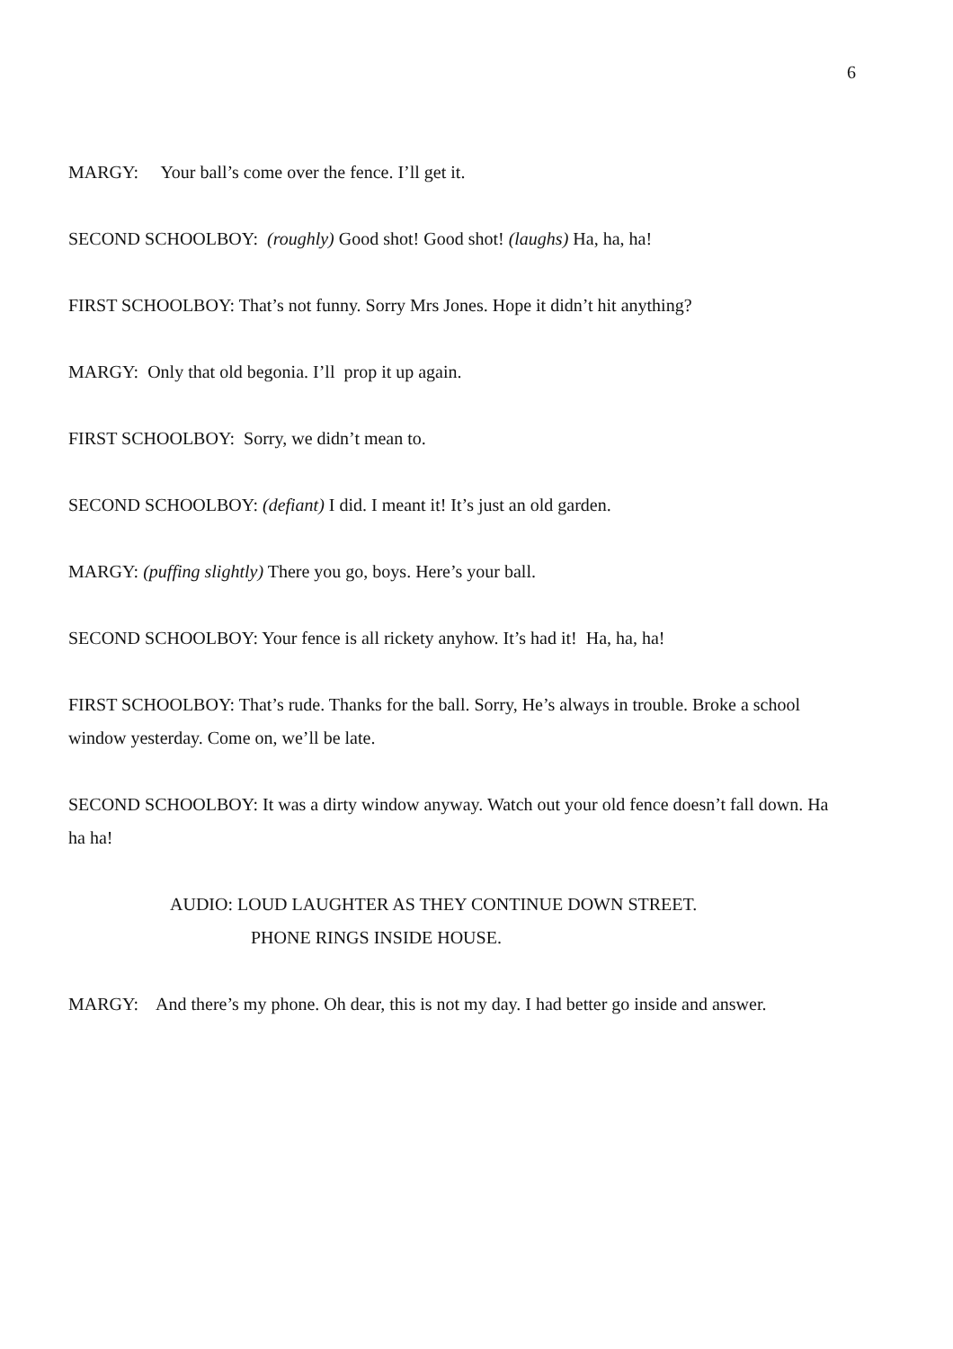6
MARGY: Your ball’s come over the fence. I’ll get it.
SECOND SCHOOLBOY: (roughly) Good shot! Good shot! (laughs) Ha, ha, ha!
FIRST SCHOOLBOY: That’s not funny. Sorry Mrs Jones. Hope it didn’t hit anything?
MARGY: Only that old begonia. I’ll prop it up again.
FIRST SCHOOLBOY: Sorry, we didn’t mean to.
SECOND SCHOOLBOY: (defiant) I did. I meant it! It’s just an old garden.
MARGY: (puffing slightly) There you go, boys. Here’s your ball.
SECOND SCHOOLBOY: Your fence is all rickety anyhow. It’s had it! Ha, ha, ha!
FIRST SCHOOLBOY: That’s rude. Thanks for the ball. Sorry, He’s always in trouble. Broke a school window yesterday. Come on, we’ll be late.
SECOND SCHOOLBOY: It was a dirty window anyway. Watch out your old fence doesn’t fall down. Ha ha ha!
AUDIO: LOUD LAUGHTER AS THEY CONTINUE DOWN STREET.
PHONE RINGS INSIDE HOUSE.
MARGY: And there’s my phone. Oh dear, this is not my day. I had better go inside and answer.